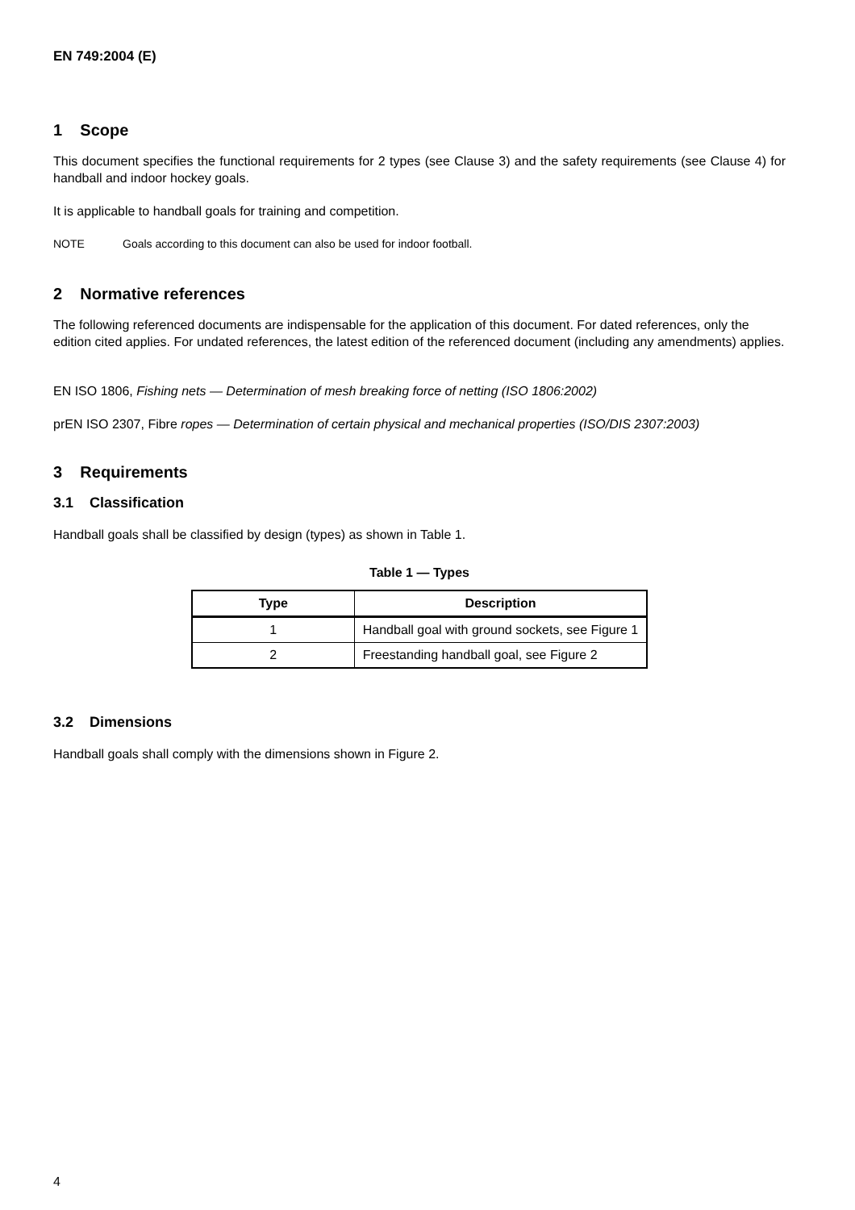EN 749:2004 (E)
1 Scope
This document specifies the functional requirements for 2 types (see Clause 3) and the safety requirements (see Clause 4) for handball and indoor hockey goals.
It is applicable to handball goals for training and competition.
NOTE Goals according to this document can also be used for indoor football.
2 Normative references
The following referenced documents are indispensable for the application of this document. For dated references, only the edition cited applies. For undated references, the latest edition of the referenced document (including any amendments) applies.
EN ISO 1806, Fishing nets — Determination of mesh breaking force of netting (ISO 1806:2002)
prEN ISO 2307, Fibre ropes — Determination of certain physical and mechanical properties (ISO/DIS 2307:2003)
3 Requirements
3.1 Classification
Handball goals shall be classified by design (types) as shown in Table 1.
Table 1 — Types
| Type | Description |
| --- | --- |
| 1 | Handball goal with ground sockets, see Figure 1 |
| 2 | Freestanding handball goal, see Figure 2 |
3.2 Dimensions
Handball goals shall comply with the dimensions shown in Figure 2.
4